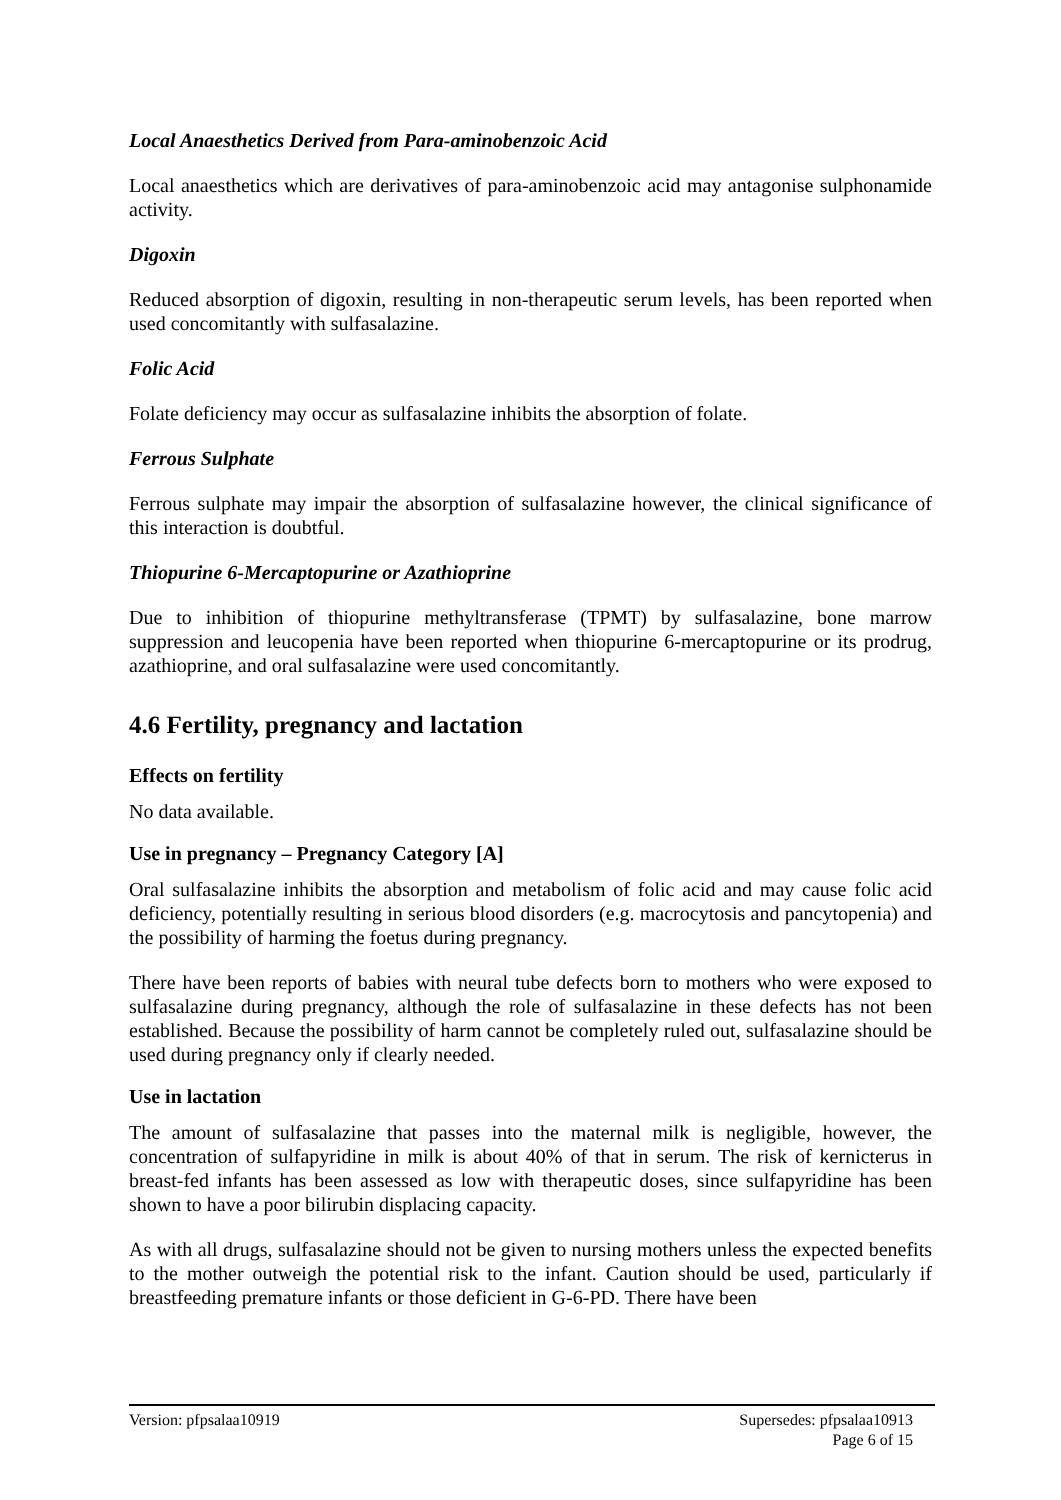Local Anaesthetics Derived from Para-aminobenzoic Acid
Local anaesthetics which are derivatives of para-aminobenzoic acid may antagonise sulphonamide activity.
Digoxin
Reduced absorption of digoxin, resulting in non-therapeutic serum levels, has been reported when used concomitantly with sulfasalazine.
Folic Acid
Folate deficiency may occur as sulfasalazine inhibits the absorption of folate.
Ferrous Sulphate
Ferrous sulphate may impair the absorption of sulfasalazine however, the clinical significance of this interaction is doubtful.
Thiopurine 6-Mercaptopurine or Azathioprine
Due to inhibition of thiopurine methyltransferase (TPMT) by sulfasalazine, bone marrow suppression and leucopenia have been reported when thiopurine 6-mercaptopurine or its prodrug, azathioprine, and oral sulfasalazine were used concomitantly.
4.6 Fertility, pregnancy and lactation
Effects on fertility
No data available.
Use in pregnancy – Pregnancy Category [A]
Oral sulfasalazine inhibits the absorption and metabolism of folic acid and may cause folic acid deficiency, potentially resulting in serious blood disorders (e.g. macrocytosis and pancytopenia) and the possibility of harming the foetus during pregnancy.
There have been reports of babies with neural tube defects born to mothers who were exposed to sulfasalazine during pregnancy, although the role of sulfasalazine in these defects has not been established. Because the possibility of harm cannot be completely ruled out, sulfasalazine should be used during pregnancy only if clearly needed.
Use in lactation
The amount of sulfasalazine that passes into the maternal milk is negligible, however, the concentration of sulfapyridine in milk is about 40% of that in serum. The risk of kernicterus in breast-fed infants has been assessed as low with therapeutic doses, since sulfapyridine has been shown to have a poor bilirubin displacing capacity.
As with all drugs, sulfasalazine should not be given to nursing mothers unless the expected benefits to the mother outweigh the potential risk to the infant. Caution should be used, particularly if breastfeeding premature infants or those deficient in G-6-PD. There have been
Version: pfpsalaa10919 Supersedes: pfpsalaa10913
Page 6 of 15